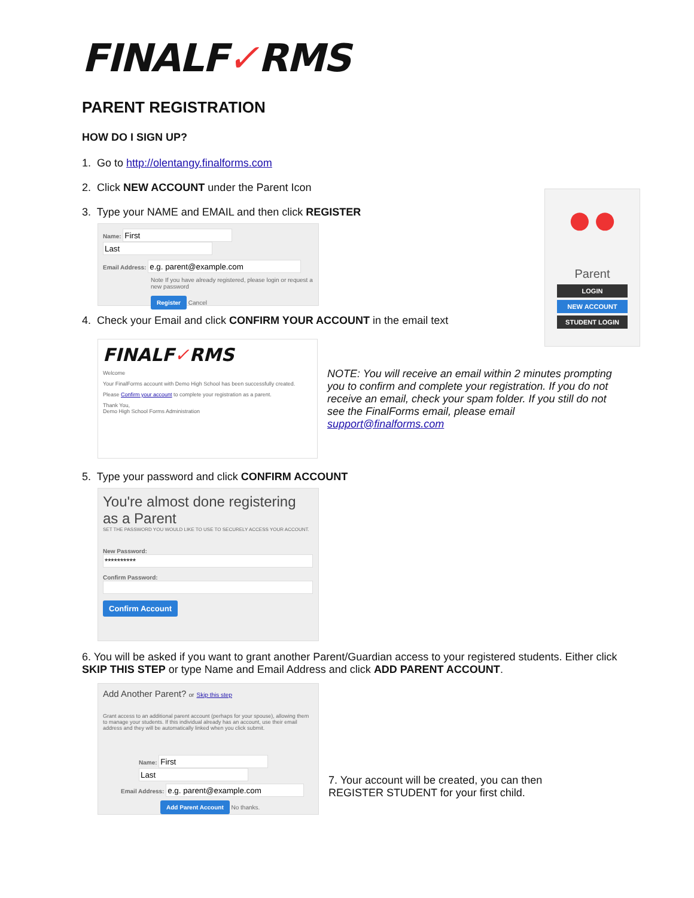●●
Parent
LOGIN
NEW ACCOUNT
STUDENT LOGIN
FINALF✓RMS
PARENT REGISTRATION
HOW DO I SIGN UP?
1. Go to http://olentangy.finalforms.com
2. Click NEW ACCOUNT under the Parent Icon
3. Type your NAME and EMAIL and then click REGISTER
Name:
Email Address:
Note If you have already registered, please login or request a new password
Register Cancel
4. Check your Email and click CONFIRM YOUR ACCOUNT in the email text
FINALF✓RMS
Welcome
Your FinalForms account with Demo High School has been successfully created.
Please Confirm your account to complete your registration as a parent.
Thank You,
Demo High School Forms Administration
NOTE: You will receive an email within 2 minutes prompting you to confirm and complete your registration. If you do not receive an email, check your spam folder. If you still do not see the FinalForms email, please email support@finalforms.com
5. Type your password and click CONFIRM ACCOUNT
You're almost done registering as a Parent
SET THE PASSWORD YOU WOULD LIKE TO USE TO SECURELY ACCESS YOUR ACCOUNT.
New Password:
Confirm Password:
Confirm Account
6. You will be asked if you want to grant another Parent/Guardian access to your registered students. Either click SKIP THIS STEP or type Name and Email Address and click ADD PARENT ACCOUNT.
Add Another Parent? or Skip this step
Grant access to an additional parent account (perhaps for your spouse), allowing them to manage your students. If this individual already has an account, use their email address and they will be automatically linked when you click submit.
Name:
Email Address:
Add Parent Account No thanks.
7. Your account will be created, you can then REGISTER STUDENT for your first child.